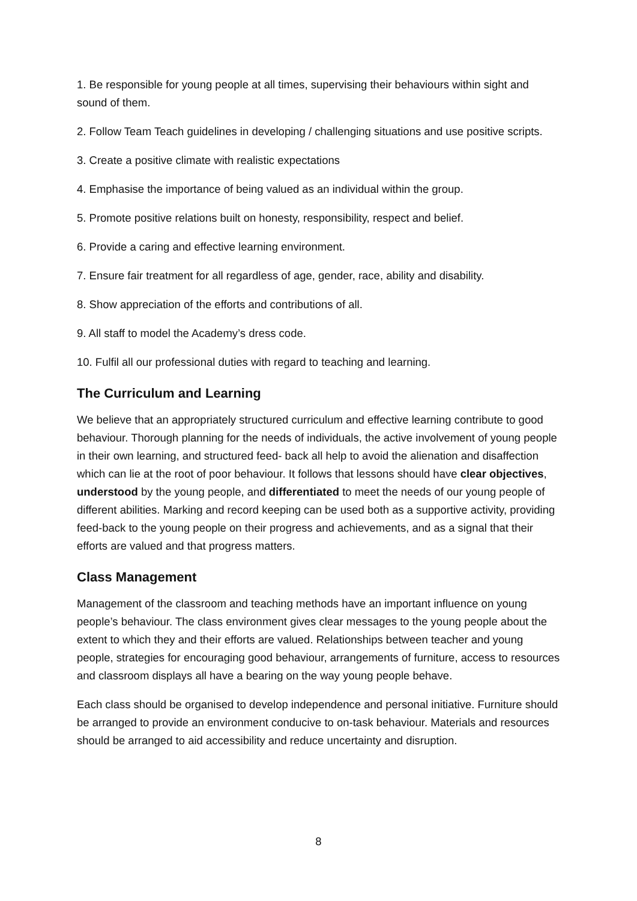1. Be responsible for young people at all times, supervising their behaviours within sight and sound of them.
2. Follow Team Teach guidelines in developing / challenging situations and use positive scripts.
3. Create a positive climate with realistic expectations
4. Emphasise the importance of being valued as an individual within the group.
5. Promote positive relations built on honesty, responsibility, respect and belief.
6. Provide a caring and effective learning environment.
7. Ensure fair treatment for all regardless of age, gender, race, ability and disability.
8. Show appreciation of the efforts and contributions of all.
9. All staff to model the Academy’s dress code.
10. Fulfil all our professional duties with regard to teaching and learning.
The Curriculum and Learning
We believe that an appropriately structured curriculum and effective learning contribute to good behaviour. Thorough planning for the needs of individuals, the active involvement of young people in their own learning, and structured feed- back all help to avoid the alienation and disaffection which can lie at the root of poor behaviour. It follows that lessons should have clear objectives, understood by the young people, and differentiated to meet the needs of our young people of different abilities. Marking and record keeping can be used both as a supportive activity, providing feed-back to the young people on their progress and achievements, and as a signal that their efforts are valued and that progress matters.
Class Management
Management of the classroom and teaching methods have an important influence on young people’s behaviour. The class environment gives clear messages to the young people about the extent to which they and their efforts are valued. Relationships between teacher and young people, strategies for encouraging good behaviour, arrangements of furniture, access to resources and classroom displays all have a bearing on the way young people behave.
Each class should be organised to develop independence and personal initiative. Furniture should be arranged to provide an environment conducive to on-task behaviour. Materials and resources should be arranged to aid accessibility and reduce uncertainty and disruption.
8